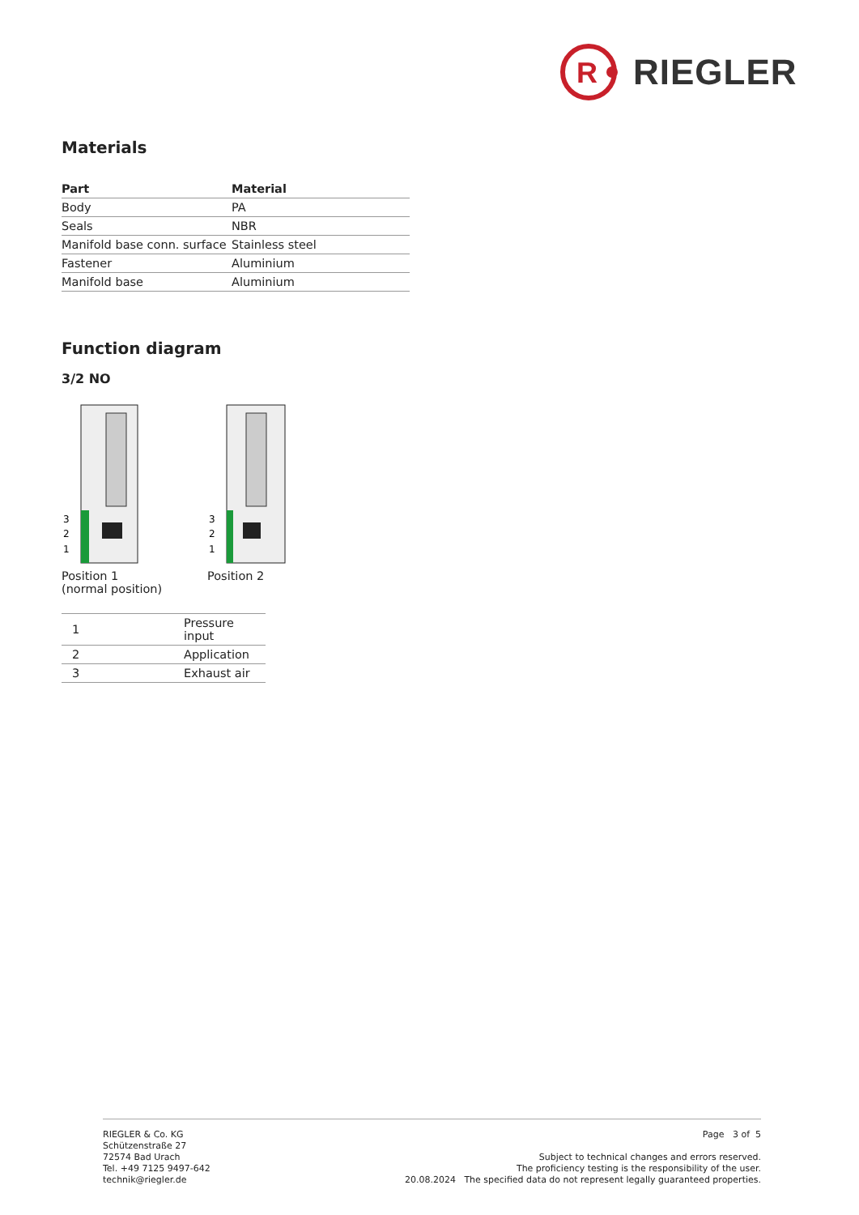R
RIEGLER
Materials
| Part | Material |
| --- | --- |
| Body | PA |
| Seals | NBR |
| Manifold base conn. surface | Stainless steel |
| Fastener | Aluminium |
| Manifold base | Aluminium |
Function diagram
3/2 NO
3
2
1
Position 1
(normal position)
3
2
1
Position 2
| 1 | Pressure input |
| 2 | Application |
| 3 | Exhaust air |
RIEGLER & Co. KG
Schützenstraße 27
72574 Bad Urach
Tel. +49 7125 9497-642
technik@riegler.de
Page 3 of 5
Subject to technical changes and errors reserved.
The proficiency testing is the responsibility of the user.
20.08.2024 The specified data do not represent legally guaranteed properties.